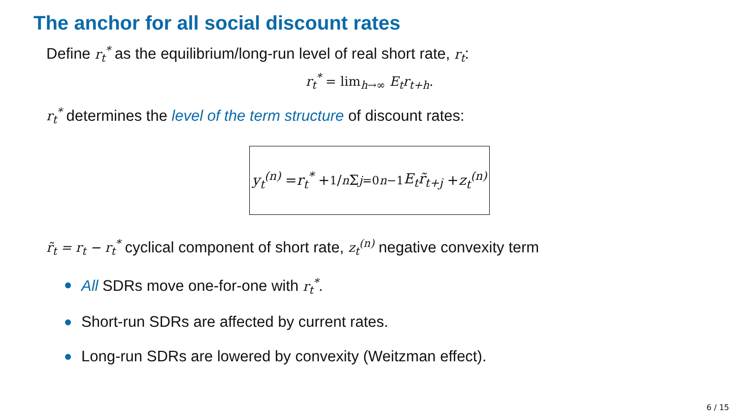The anchor for all social discount rates
Define r<sub>t</sub><sup>*</sup> as the equilibrium/long-run level of real short rate, r<sub>t</sub>:
r<sub>t</sub><sup>*</sup> = lim<sub>h→∞</sub> E<sub>t</sub>r<sub>t+h</sub>.
r<sub>t</sub><sup>*</sup> determines the level of the term structure of discount rates:
y<sub>t</sub><sup>(n)</sup> = r<sub>t</sub><sup>*</sup> + 1/n Σ<sub>j=0</sub><sup>n−1</sup> E<sub>t</sub>r̃<sub>t+j</sub> + z<sub>t</sub><sup>(n)</sup>
r̃<sub>t</sub> = r<sub>t</sub> − r<sub>t</sub><sup>*</sup> cyclical component of short rate, z<sub>t</sub><sup>(n)</sup> negative convexity term
All SDRs move one-for-one with r<sub>t</sub><sup>*</sup>.
Short-run SDRs are affected by current rates.
Long-run SDRs are lowered by convexity (Weitzman effect).
6 / 15